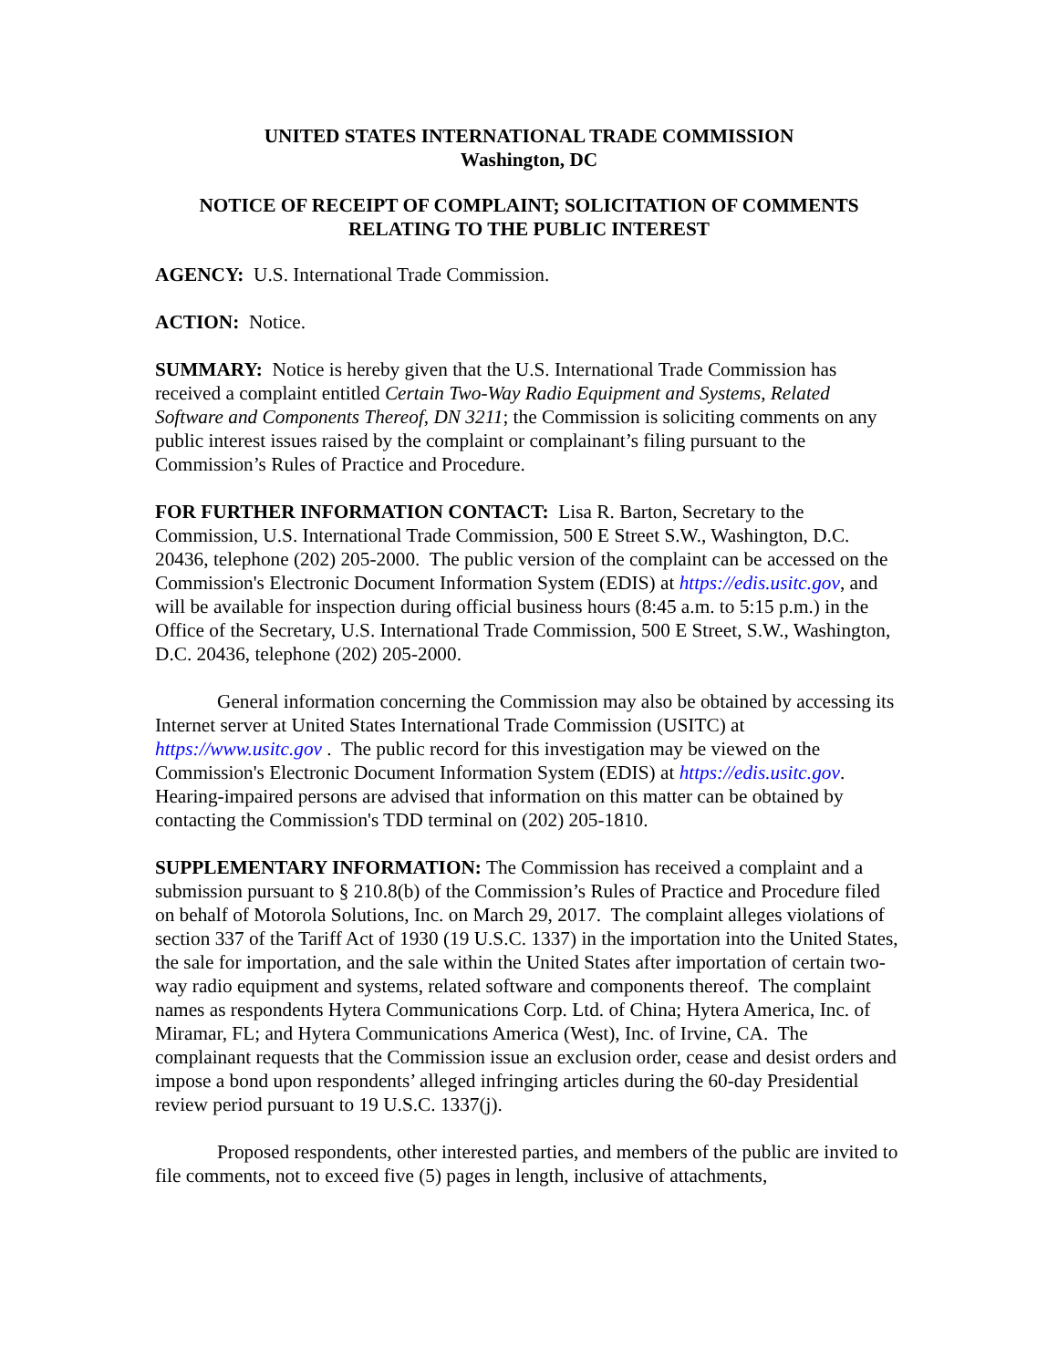UNITED STATES INTERNATIONAL TRADE COMMISSION
Washington, DC
NOTICE OF RECEIPT OF COMPLAINT; SOLICITATION OF COMMENTS RELATING TO THE PUBLIC INTEREST
AGENCY: U.S. International Trade Commission.
ACTION: Notice.
SUMMARY: Notice is hereby given that the U.S. International Trade Commission has received a complaint entitled Certain Two-Way Radio Equipment and Systems, Related Software and Components Thereof, DN 3211; the Commission is soliciting comments on any public interest issues raised by the complaint or complainant’s filing pursuant to the Commission’s Rules of Practice and Procedure.
FOR FURTHER INFORMATION CONTACT: Lisa R. Barton, Secretary to the Commission, U.S. International Trade Commission, 500 E Street S.W., Washington, D.C. 20436, telephone (202) 205-2000. The public version of the complaint can be accessed on the Commission's Electronic Document Information System (EDIS) at https://edis.usitc.gov, and will be available for inspection during official business hours (8:45 a.m. to 5:15 p.m.) in the Office of the Secretary, U.S. International Trade Commission, 500 E Street, S.W., Washington, D.C. 20436, telephone (202) 205-2000.
General information concerning the Commission may also be obtained by accessing its Internet server at United States International Trade Commission (USITC) at https://www.usitc.gov . The public record for this investigation may be viewed on the Commission's Electronic Document Information System (EDIS) at https://edis.usitc.gov. Hearing-impaired persons are advised that information on this matter can be obtained by contacting the Commission's TDD terminal on (202) 205-1810.
SUPPLEMENTARY INFORMATION: The Commission has received a complaint and a submission pursuant to § 210.8(b) of the Commission’s Rules of Practice and Procedure filed on behalf of Motorola Solutions, Inc. on March 29, 2017. The complaint alleges violations of section 337 of the Tariff Act of 1930 (19 U.S.C. 1337) in the importation into the United States, the sale for importation, and the sale within the United States after importation of certain two-way radio equipment and systems, related software and components thereof. The complaint names as respondents Hytera Communications Corp. Ltd. of China; Hytera America, Inc. of Miramar, FL; and Hytera Communications America (West), Inc. of Irvine, CA. The complainant requests that the Commission issue an exclusion order, cease and desist orders and impose a bond upon respondents’ alleged infringing articles during the 60-day Presidential review period pursuant to 19 U.S.C. 1337(j).
Proposed respondents, other interested parties, and members of the public are invited to file comments, not to exceed five (5) pages in length, inclusive of attachments,